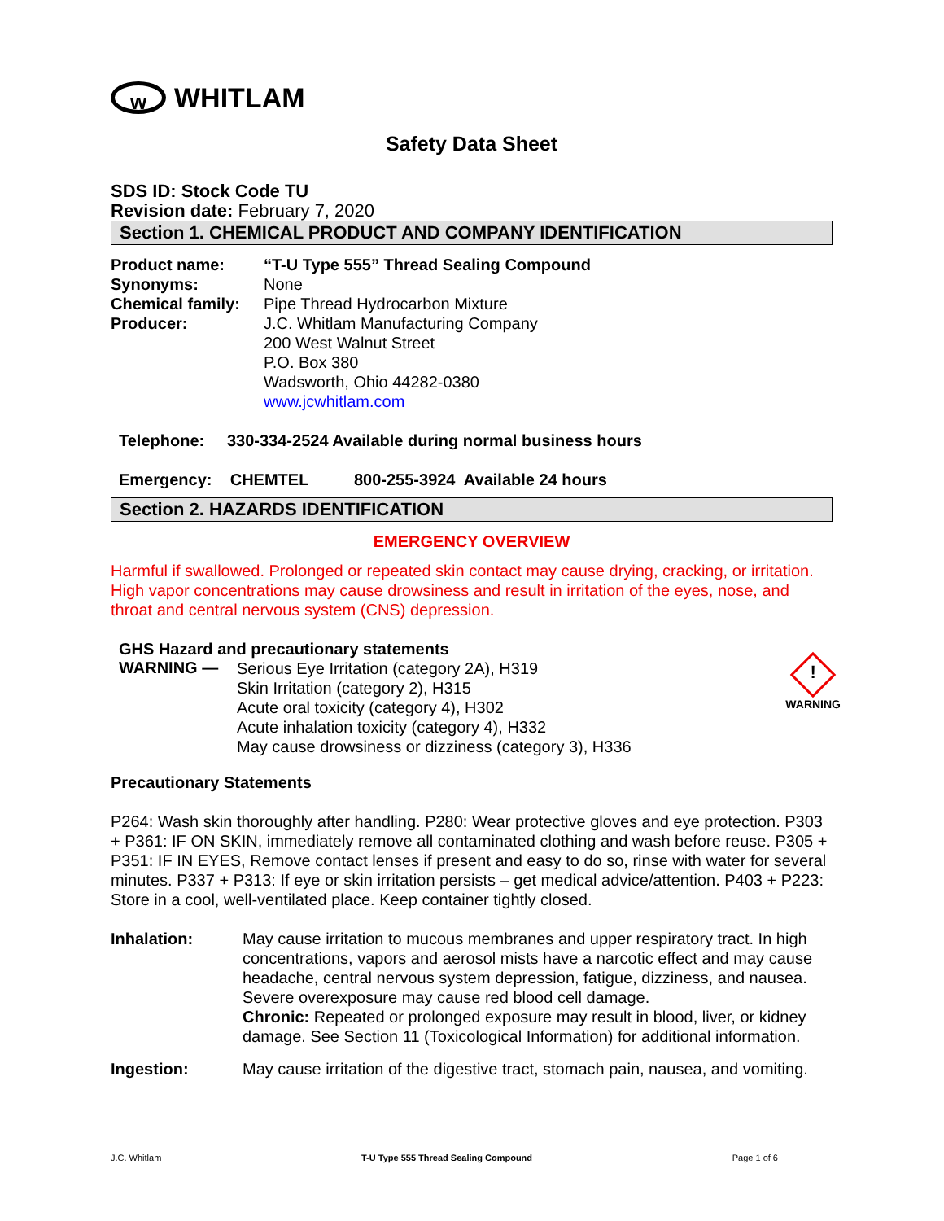w WHITLAM
Safety Data Sheet
SDS ID: Stock Code TU
Revision date: February 7, 2020
Section 1. CHEMICAL PRODUCT AND COMPANY IDENTIFICATION
Product name: “T-U Type 555” Thread Sealing Compound
Synonyms: None
Chemical family: Pipe Thread Hydrocarbon Mixture
Producer: J.C. Whitlam Manufacturing Company
200 West Walnut Street
P.O. Box 380
Wadsworth, Ohio 44282-0380
www.jcwhitlam.com
Telephone: 330-334-2524 Available during normal business hours
Emergency: CHEMTEL 800-255-3924 Available 24 hours
Section 2. HAZARDS IDENTIFICATION
EMERGENCY OVERVIEW
Harmful if swallowed. Prolonged or repeated skin contact may cause drying, cracking, or irritation. High vapor concentrations may cause drowsiness and result in irritation of the eyes, nose, and throat and central nervous system (CNS) depression.
GHS Hazard and precautionary statements
WARNING —
Serious Eye Irritation (category 2A), H319
Skin Irritation (category 2), H315
Acute oral toxicity (category 4), H302
Acute inhalation toxicity (category 4), H332
May cause drowsiness or dizziness (category 3), H336
!
WARNING
Precautionary Statements
P264: Wash skin thoroughly after handling. P280: Wear protective gloves and eye protection. P303 + P361: IF ON SKIN, immediately remove all contaminated clothing and wash before reuse. P305 + P351: IF IN EYES, Remove contact lenses if present and easy to do so, rinse with water for several minutes. P337 + P313: If eye or skin irritation persists – get medical advice/attention. P403 + P223: Store in a cool, well-ventilated place. Keep container tightly closed.
Inhalation: May cause irritation to mucous membranes and upper respiratory tract. In high concentrations, vapors and aerosol mists have a narcotic effect and may cause headache, central nervous system depression, fatigue, dizziness, and nausea. Severe overexposure may cause red blood cell damage.
Chronic: Repeated or prolonged exposure may result in blood, liver, or kidney damage. See Section 11 (Toxicological Information) for additional information.
Ingestion: May cause irritation of the digestive tract, stomach pain, nausea, and vomiting.
J.C. Whitlam T-U Type 555 Thread Sealing Compound Page 1 of 6